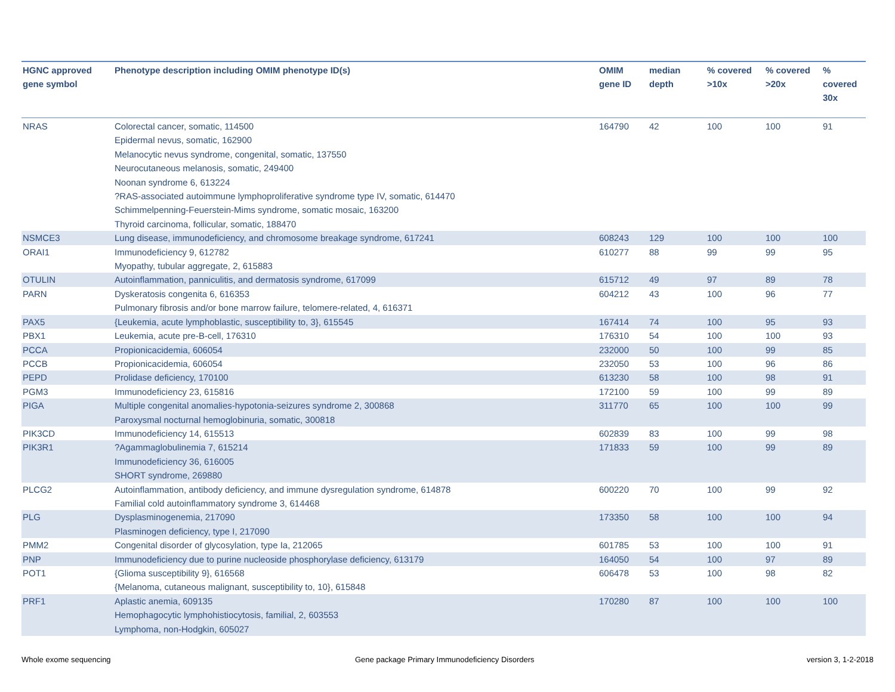| HGNC approved gene symbol | Phenotype description including OMIM phenotype ID(s) | OMIM gene ID | median depth | % covered >10x | % covered >20x | % covered 30x |
| --- | --- | --- | --- | --- | --- | --- |
| NRAS | Colorectal cancer, somatic, 114500 Epidermal nevus, somatic, 162900 Melanocytic nevus syndrome, congenital, somatic, 137550 Neurocutaneous melanosis, somatic, 249400 Noonan syndrome 6, 613224 ?RAS-associated autoimmune lymphoproliferative syndrome type IV, somatic, 614470 Schimmelpenning-Feuerstein-Mims syndrome, somatic mosaic, 163200 Thyroid carcinoma, follicular, somatic, 188470 | 164790 | 42 | 100 | 100 | 91 |
| NSMCE3 | Lung disease, immunodeficiency, and chromosome breakage syndrome, 617241 | 608243 | 129 | 100 | 100 | 100 |
| ORAI1 | Immunodeficiency 9, 612782 Myopathy, tubular aggregate, 2, 615883 | 610277 | 88 | 99 | 99 | 95 |
| OTULIN | Autoinflammation, panniculitis, and dermatosis syndrome, 617099 | 615712 | 49 | 97 | 89 | 78 |
| PARN | Dyskeratosis congenita 6, 616353 Pulmonary fibrosis and/or bone marrow failure, telomere-related, 4, 616371 | 604212 | 43 | 100 | 96 | 77 |
| PAX5 | {Leukemia, acute lymphoblastic, susceptibility to, 3}, 615545 | 167414 | 74 | 100 | 95 | 93 |
| PBX1 | Leukemia, acute pre-B-cell, 176310 | 176310 | 54 | 100 | 100 | 93 |
| PCCA | Propionicacidemia, 606054 | 232000 | 50 | 100 | 99 | 85 |
| PCCB | Propionicacidemia, 606054 | 232050 | 53 | 100 | 96 | 86 |
| PEPD | Prolidase deficiency, 170100 | 613230 | 58 | 100 | 98 | 91 |
| PGM3 | Immunodeficiency 23, 615816 | 172100 | 59 | 100 | 99 | 89 |
| PIGA | Multiple congenital anomalies-hypotonia-seizures syndrome 2, 300868 Paroxysmal nocturnal hemoglobinuria, somatic, 300818 | 311770 | 65 | 100 | 100 | 99 |
| PIK3CD | Immunodeficiency 14, 615513 | 602839 | 83 | 100 | 99 | 98 |
| PIK3R1 | ?Agammaglobulinemia 7, 615214 Immunodeficiency 36, 616005 SHORT syndrome, 269880 | 171833 | 59 | 100 | 99 | 89 |
| PLCG2 | Autoinflammation, antibody deficiency, and immune dysregulation syndrome, 614878 Familial cold autoinflammatory syndrome 3, 614468 | 600220 | 70 | 100 | 99 | 92 |
| PLG | Dysplasminogenemia, 217090 Plasminogen deficiency, type I, 217090 | 173350 | 58 | 100 | 100 | 94 |
| PMM2 | Congenital disorder of glycosylation, type Ia, 212065 | 601785 | 53 | 100 | 100 | 91 |
| PNP | Immunodeficiency due to purine nucleoside phosphorylase deficiency, 613179 | 164050 | 54 | 100 | 97 | 89 |
| POT1 | {Glioma susceptibility 9}, 616568 {Melanoma, cutaneous malignant, susceptibility to, 10}, 615848 | 606478 | 53 | 100 | 98 | 82 |
| PRF1 | Aplastic anemia, 609135 Hemophagocytic lymphohistiocytosis, familial, 2, 603553 Lymphoma, non-Hodgkin, 605027 | 170280 | 87 | 100 | 100 | 100 |
Whole exome sequencing
Gene package Primary Immunodeficiency Disorders
version 3, 1-2-2018